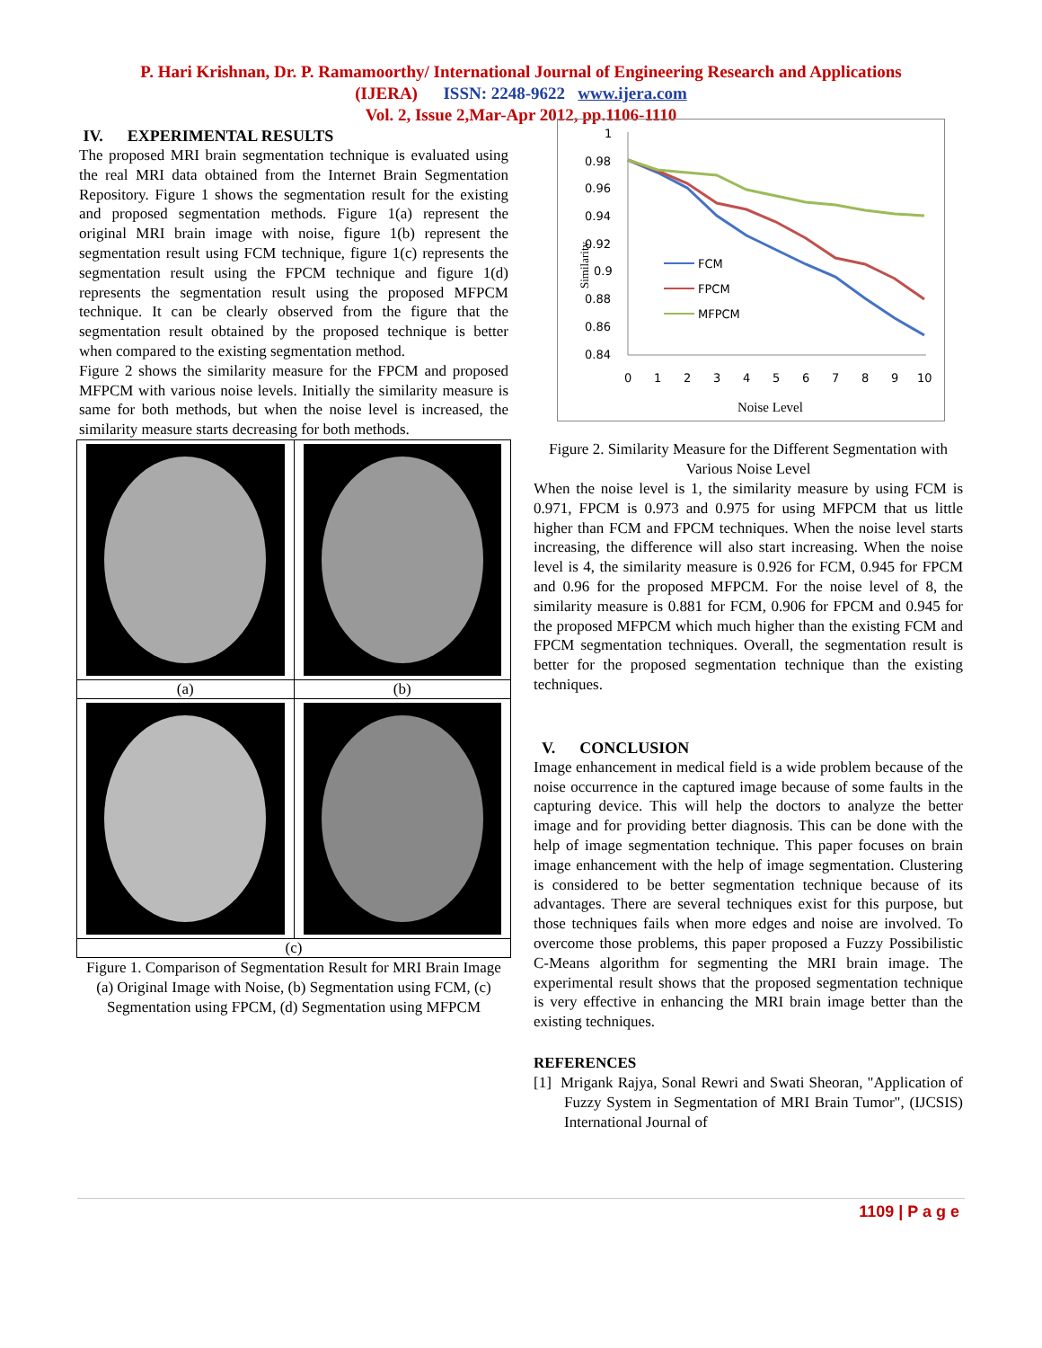P. Hari Krishnan, Dr. P. Ramamoorthy/ International Journal of Engineering Research and Applications
(IJERA) ISSN: 2248-9622 www.ijera.com
Vol. 2, Issue 2,Mar-Apr 2012, pp.1106-1110
IV. EXPERIMENTAL RESULTS
The proposed MRI brain segmentation technique is evaluated using the real MRI data obtained from the Internet Brain Segmentation Repository. Figure 1 shows the segmentation result for the existing and proposed segmentation methods. Figure 1(a) represent the original MRI brain image with noise, figure 1(b) represent the segmentation result using FCM technique, figure 1(c) represents the segmentation result using the FPCM technique and figure 1(d) represents the segmentation result using the proposed MFPCM technique. It can be clearly observed from the figure that the segmentation result obtained by the proposed technique is better when compared to the existing segmentation method.
Figure 2 shows the similarity measure for the FPCM and proposed MFPCM with various noise levels. Initially the similarity measure is same for both methods, but when the noise level is increased, the similarity measure starts decreasing for both methods.
(a) (b)
(c)
Figure 1. Comparison of Segmentation Result for MRI Brain Image (a) Original Image with Noise, (b) Segmentation using FCM, (c) Segmentation using FPCM, (d) Segmentation using MFPCM
Similarity
1
0.98
0.96
0.94
0.92
0.9
0.88
0.86
0.84
0
1
2
3
4
5
6
7
8
9
10
Noise Level
FCM
FPCM
MFPCM
Figure 2. Similarity Measure for the Different Segmentation with Various Noise Level
When the noise level is 1, the similarity measure by using FCM is 0.971, FPCM is 0.973 and 0.975 for using MFPCM that us little higher than FCM and FPCM techniques. When the noise level starts increasing, the difference will also start increasing. When the noise level is 4, the similarity measure is 0.926 for FCM, 0.945 for FPCM and 0.96 for the proposed MFPCM. For the noise level of 8, the similarity measure is 0.881 for FCM, 0.906 for FPCM and 0.945 for the proposed MFPCM which much higher than the existing FCM and FPCM segmentation techniques. Overall, the segmentation result is better for the proposed segmentation technique than the existing techniques.
V. CONCLUSION
Image enhancement in medical field is a wide problem because of the noise occurrence in the captured image because of some faults in the capturing device. This will help the doctors to analyze the better image and for providing better diagnosis. This can be done with the help of image segmentation technique. This paper focuses on brain image enhancement with the help of image segmentation. Clustering is considered to be better segmentation technique because of its advantages. There are several techniques exist for this purpose, but those techniques fails when more edges and noise are involved. To overcome those problems, this paper proposed a Fuzzy Possibilistic C-Means algorithm for segmenting the MRI brain image. The experimental result shows that the proposed segmentation technique is very effective in enhancing the MRI brain image better than the existing techniques.
REFERENCES
[1] Mrigank Rajya, Sonal Rewri and Swati Sheoran, "Application of Fuzzy System in Segmentation of MRI Brain Tumor", (IJCSIS) International Journal of
1109 | P a g e